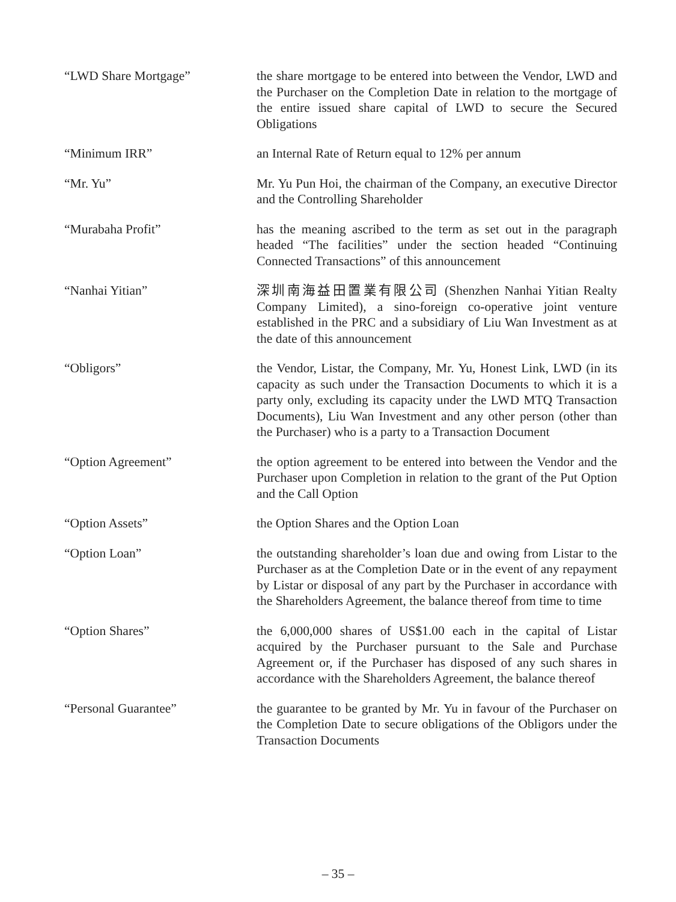“LWD Share Mortgage” the share mortgage to be entered into between the Vendor, LWD and the Purchaser on the Completion Date in relation to the mortgage of the entire issued share capital of LWD to secure the Secured Obligations
“Minimum IRR” an Internal Rate of Return equal to 12% per annum
“Mr. Yu” Mr. Yu Pun Hoi, the chairman of the Company, an executive Director and the Controlling Shareholder
“Murabaha Profit” has the meaning ascribed to the term as set out in the paragraph headed “The facilities” under the section headed “Continuing Connected Transactions” of this announcement
“Nanhai Yitian” 深圳南海益田置業有限公司 (Shenzhen Nanhai Yitian Realty Company Limited), a sino-foreign co-operative joint venture established in the PRC and a subsidiary of Liu Wan Investment as at the date of this announcement
“Obligors” the Vendor, Listar, the Company, Mr. Yu, Honest Link, LWD (in its capacity as such under the Transaction Documents to which it is a party only, excluding its capacity under the LWD MTQ Transaction Documents), Liu Wan Investment and any other person (other than the Purchaser) who is a party to a Transaction Document
“Option Agreement” the option agreement to be entered into between the Vendor and the Purchaser upon Completion in relation to the grant of the Put Option and the Call Option
“Option Assets” the Option Shares and the Option Loan
“Option Loan” the outstanding shareholder’s loan due and owing from Listar to the Purchaser as at the Completion Date or in the event of any repayment by Listar or disposal of any part by the Purchaser in accordance with the Shareholders Agreement, the balance thereof from time to time
“Option Shares” the 6,000,000 shares of US$1.00 each in the capital of Listar acquired by the Purchaser pursuant to the Sale and Purchase Agreement or, if the Purchaser has disposed of any such shares in accordance with the Shareholders Agreement, the balance thereof
“Personal Guarantee” the guarantee to be granted by Mr. Yu in favour of the Purchaser on the Completion Date to secure obligations of the Obligors under the Transaction Documents
– 35 –